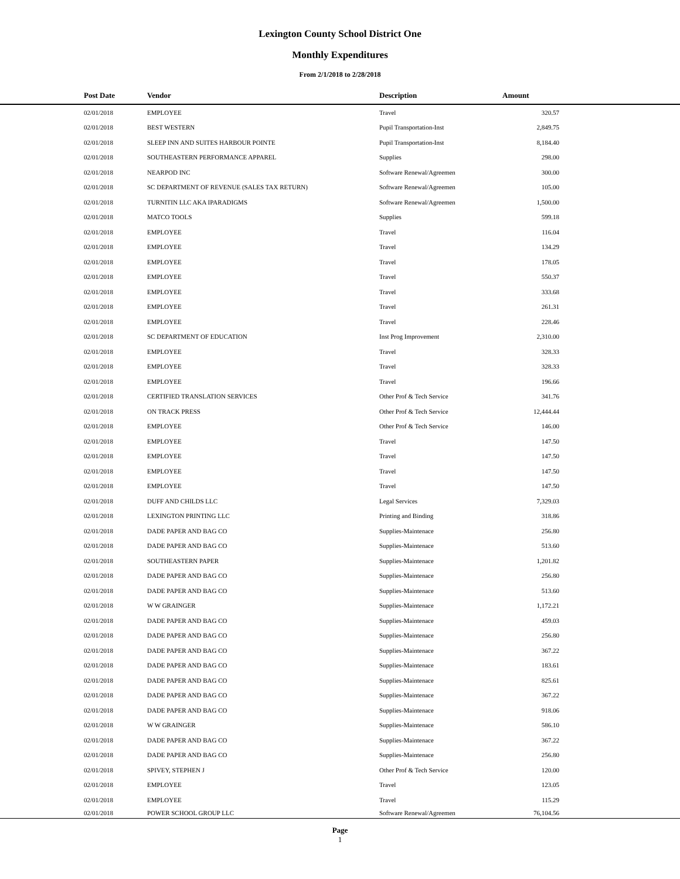Lexington County School District One
Monthly Expenditures
From 2/1/2018 to 2/28/2018
| | Post Date | Vendor | Description | Amount | |
| --- | --- | --- | --- | --- | --- |
| | 02/01/2018 | EMPLOYEE | Travel | 320.57 | |
| | 02/01/2018 | BEST WESTERN | Pupil Transportation-Inst | 2,849.75 | |
| | 02/01/2018 | SLEEP INN AND SUITES HARBOUR POINTE | Pupil Transportation-Inst | 8,184.40 | |
| | 02/01/2018 | SOUTHEASTERN PERFORMANCE APPAREL | Supplies | 298.00 | |
| | 02/01/2018 | NEARPOD INC | Software Renewal/Agreemen | 300.00 | |
| | 02/01/2018 | SC DEPARTMENT OF REVENUE (SALES TAX RETURN) | Software Renewal/Agreemen | 105.00 | |
| | 02/01/2018 | TURNITIN LLC AKA IPARADIGMS | Software Renewal/Agreemen | 1,500.00 | |
| | 02/01/2018 | MATCO TOOLS | Supplies | 599.18 | |
| | 02/01/2018 | EMPLOYEE | Travel | 116.04 | |
| | 02/01/2018 | EMPLOYEE | Travel | 134.29 | |
| | 02/01/2018 | EMPLOYEE | Travel | 178.05 | |
| | 02/01/2018 | EMPLOYEE | Travel | 550.37 | |
| | 02/01/2018 | EMPLOYEE | Travel | 333.68 | |
| | 02/01/2018 | EMPLOYEE | Travel | 261.31 | |
| | 02/01/2018 | EMPLOYEE | Travel | 228.46 | |
| | 02/01/2018 | SC DEPARTMENT OF EDUCATION | Inst Prog Improvement | 2,310.00 | |
| | 02/01/2018 | EMPLOYEE | Travel | 328.33 | |
| | 02/01/2018 | EMPLOYEE | Travel | 328.33 | |
| | 02/01/2018 | EMPLOYEE | Travel | 196.66 | |
| | 02/01/2018 | CERTIFIED TRANSLATION SERVICES | Other Prof & Tech Service | 341.76 | |
| | 02/01/2018 | ON TRACK PRESS | Other Prof & Tech Service | 12,444.44 | |
| | 02/01/2018 | EMPLOYEE | Other Prof & Tech Service | 146.00 | |
| | 02/01/2018 | EMPLOYEE | Travel | 147.50 | |
| | 02/01/2018 | EMPLOYEE | Travel | 147.50 | |
| | 02/01/2018 | EMPLOYEE | Travel | 147.50 | |
| | 02/01/2018 | EMPLOYEE | Travel | 147.50 | |
| | 02/01/2018 | DUFF AND CHILDS LLC | Legal Services | 7,329.03 | |
| | 02/01/2018 | LEXINGTON PRINTING LLC | Printing and Binding | 318.86 | |
| | 02/01/2018 | DADE PAPER AND BAG CO | Supplies-Maintenace | 256.80 | |
| | 02/01/2018 | DADE PAPER AND BAG CO | Supplies-Maintenace | 513.60 | |
| | 02/01/2018 | SOUTHEASTERN PAPER | Supplies-Maintenace | 1,201.82 | |
| | 02/01/2018 | DADE PAPER AND BAG CO | Supplies-Maintenace | 256.80 | |
| | 02/01/2018 | DADE PAPER AND BAG CO | Supplies-Maintenace | 513.60 | |
| | 02/01/2018 | W W GRAINGER | Supplies-Maintenace | 1,172.21 | |
| | 02/01/2018 | DADE PAPER AND BAG CO | Supplies-Maintenace | 459.03 | |
| | 02/01/2018 | DADE PAPER AND BAG CO | Supplies-Maintenace | 256.80 | |
| | 02/01/2018 | DADE PAPER AND BAG CO | Supplies-Maintenace | 367.22 | |
| | 02/01/2018 | DADE PAPER AND BAG CO | Supplies-Maintenace | 183.61 | |
| | 02/01/2018 | DADE PAPER AND BAG CO | Supplies-Maintenace | 825.61 | |
| | 02/01/2018 | DADE PAPER AND BAG CO | Supplies-Maintenace | 367.22 | |
| | 02/01/2018 | DADE PAPER AND BAG CO | Supplies-Maintenace | 918.06 | |
| | 02/01/2018 | W W GRAINGER | Supplies-Maintenace | 586.10 | |
| | 02/01/2018 | DADE PAPER AND BAG CO | Supplies-Maintenace | 367.22 | |
| | 02/01/2018 | DADE PAPER AND BAG CO | Supplies-Maintenace | 256.80 | |
| | 02/01/2018 | SPIVEY, STEPHEN J | Other Prof & Tech Service | 120.00 | |
| | 02/01/2018 | EMPLOYEE | Travel | 123.05 | |
| | 02/01/2018 | EMPLOYEE | Travel | 115.29 | |
| | 02/01/2018 | POWER SCHOOL GROUP LLC | Software Renewal/Agreemen | 76,104.56 | |
Page
1